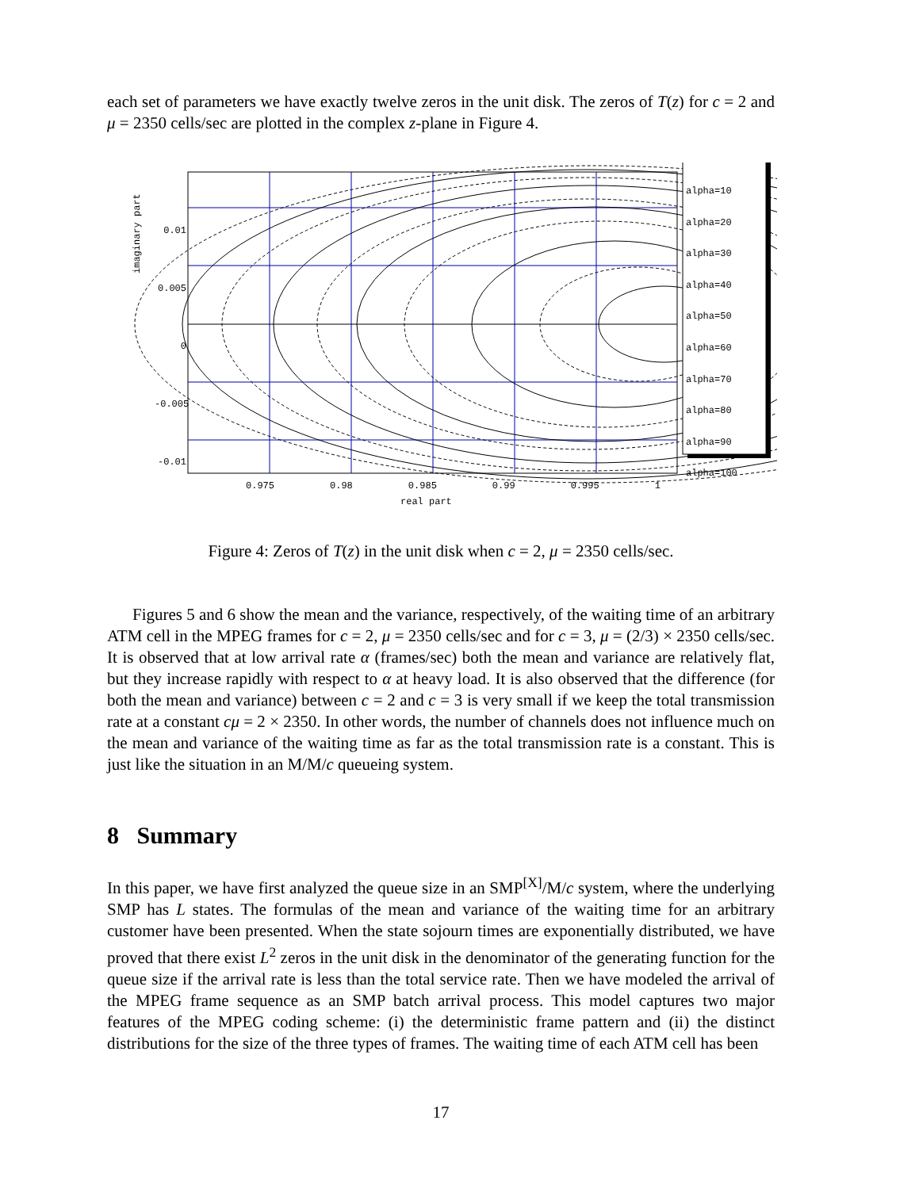each set of parameters we have exactly twelve zeros in the unit disk. The zeros of T(z) for c = 2 and μ = 2350 cells/sec are plotted in the complex z-plane in Figure 4.
0.01
0.005
0
-0.005
-0.01
imaginary part
0.975 0.98 0.985 0.99 0.995 1
real part
alpha=10
alpha=20
alpha=30
alpha=40
alpha=50
alpha=60
alpha=70
alpha=80
alpha=90
alpha=100
Figure 4: Zeros of T(z) in the unit disk when c = 2, μ = 2350 cells/sec.
Figures 5 and 6 show the mean and the variance, respectively, of the waiting time of an arbitrary ATM cell in the MPEG frames for c = 2, μ = 2350 cells/sec and for c = 3, μ = (2/3) × 2350 cells/sec. It is observed that at low arrival rate α (frames/sec) both the mean and variance are relatively flat, but they increase rapidly with respect to α at heavy load. It is also observed that the difference (for both the mean and variance) between c = 2 and c = 3 is very small if we keep the total transmission rate at a constant cμ = 2 × 2350. In other words, the number of channels does not influence much on the mean and variance of the waiting time as far as the total transmission rate is a constant. This is just like the situation in an M/M/c queueing system.
8 Summary
In this paper, we have first analyzed the queue size in an SMP<sup>[X]</sup>/M/c system, where the underlying SMP has L states. The formulas of the mean and variance of the waiting time for an arbitrary customer have been presented. When the state sojourn times are exponentially distributed, we have proved that there exist L<sup>2</sup> zeros in the unit disk in the denominator of the generating function for the queue size if the arrival rate is less than the total service rate. Then we have modeled the arrival of the MPEG frame sequence as an SMP batch arrival process. This model captures two major features of the MPEG coding scheme: (i) the deterministic frame pattern and (ii) the distinct distributions for the size of the three types of frames. The waiting time of each ATM cell has been
17